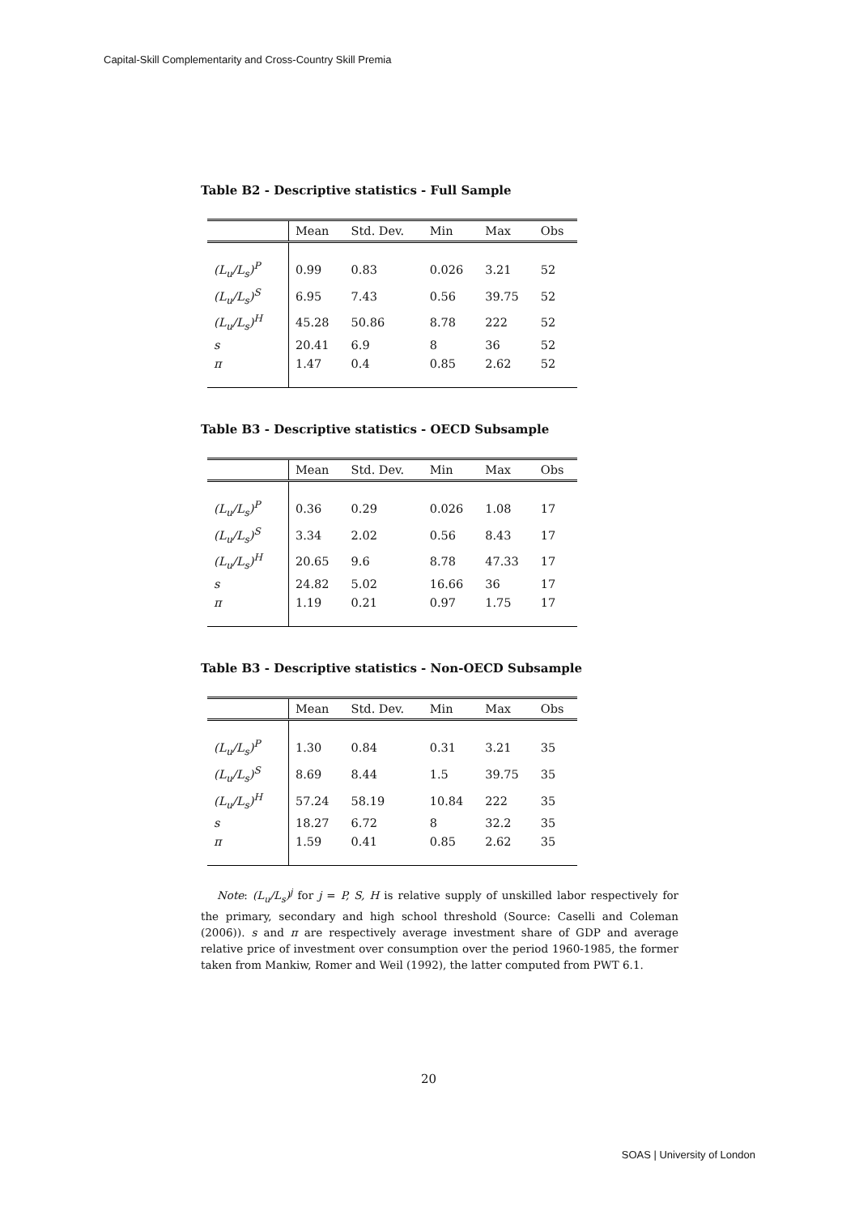Capital-Skill Complementarity and Cross-Country Skill Premia
Table B2 - Descriptive statistics - Full Sample
| | Mean | Std. Dev. | Min | Max | Obs |
| --- | --- | --- | --- | --- | --- |
| (L<sub>u</sub>/L<sub>s</sub>)<sup>P</sup> | 0.99 | 0.83 | 0.026 | 3.21 | 52 |
| (L<sub>u</sub>/L<sub>s</sub>)<sup>S</sup> | 6.95 | 7.43 | 0.56 | 39.75 | 52 |
| (L<sub>u</sub>/L<sub>s</sub>)<sup>H</sup> | 45.28 | 50.86 | 8.78 | 222 | 52 |
| s | 20.41 | 6.9 | 8 | 36 | 52 |
| π | 1.47 | 0.4 | 0.85 | 2.62 | 52 |
Table B3 - Descriptive statistics - OECD Subsample
| | Mean | Std. Dev. | Min | Max | Obs |
| --- | --- | --- | --- | --- | --- |
| (L<sub>u</sub>/L<sub>s</sub>)<sup>P</sup> | 0.36 | 0.29 | 0.026 | 1.08 | 17 |
| (L<sub>u</sub>/L<sub>s</sub>)<sup>S</sup> | 3.34 | 2.02 | 0.56 | 8.43 | 17 |
| (L<sub>u</sub>/L<sub>s</sub>)<sup>H</sup> | 20.65 | 9.6 | 8.78 | 47.33 | 17 |
| s | 24.82 | 5.02 | 16.66 | 36 | 17 |
| π | 1.19 | 0.21 | 0.97 | 1.75 | 17 |
Table B3 - Descriptive statistics - Non-OECD Subsample
| | Mean | Std. Dev. | Min | Max | Obs |
| --- | --- | --- | --- | --- | --- |
| (L<sub>u</sub>/L<sub>s</sub>)<sup>P</sup> | 1.30 | 0.84 | 0.31 | 3.21 | 35 |
| (L<sub>u</sub>/L<sub>s</sub>)<sup>S</sup> | 8.69 | 8.44 | 1.5 | 39.75 | 35 |
| (L<sub>u</sub>/L<sub>s</sub>)<sup>H</sup> | 57.24 | 58.19 | 10.84 | 222 | 35 |
| s | 18.27 | 6.72 | 8 | 32.2 | 35 |
| π | 1.59 | 0.41 | 0.85 | 2.62 | 35 |
Note: (L<sub>u</sub>/L<sub>s</sub>)<sup>j</sup> for j = P, S, H is relative supply of unskilled labor respectively for the primary, secondary and high school threshold (Source: Caselli and Coleman (2006)). s and π are respectively average investment share of GDP and average relative price of investment over consumption over the period 1960-1985, the former taken from Mankiw, Romer and Weil (1992), the latter computed from PWT 6.1.
20
SOAS | University of London